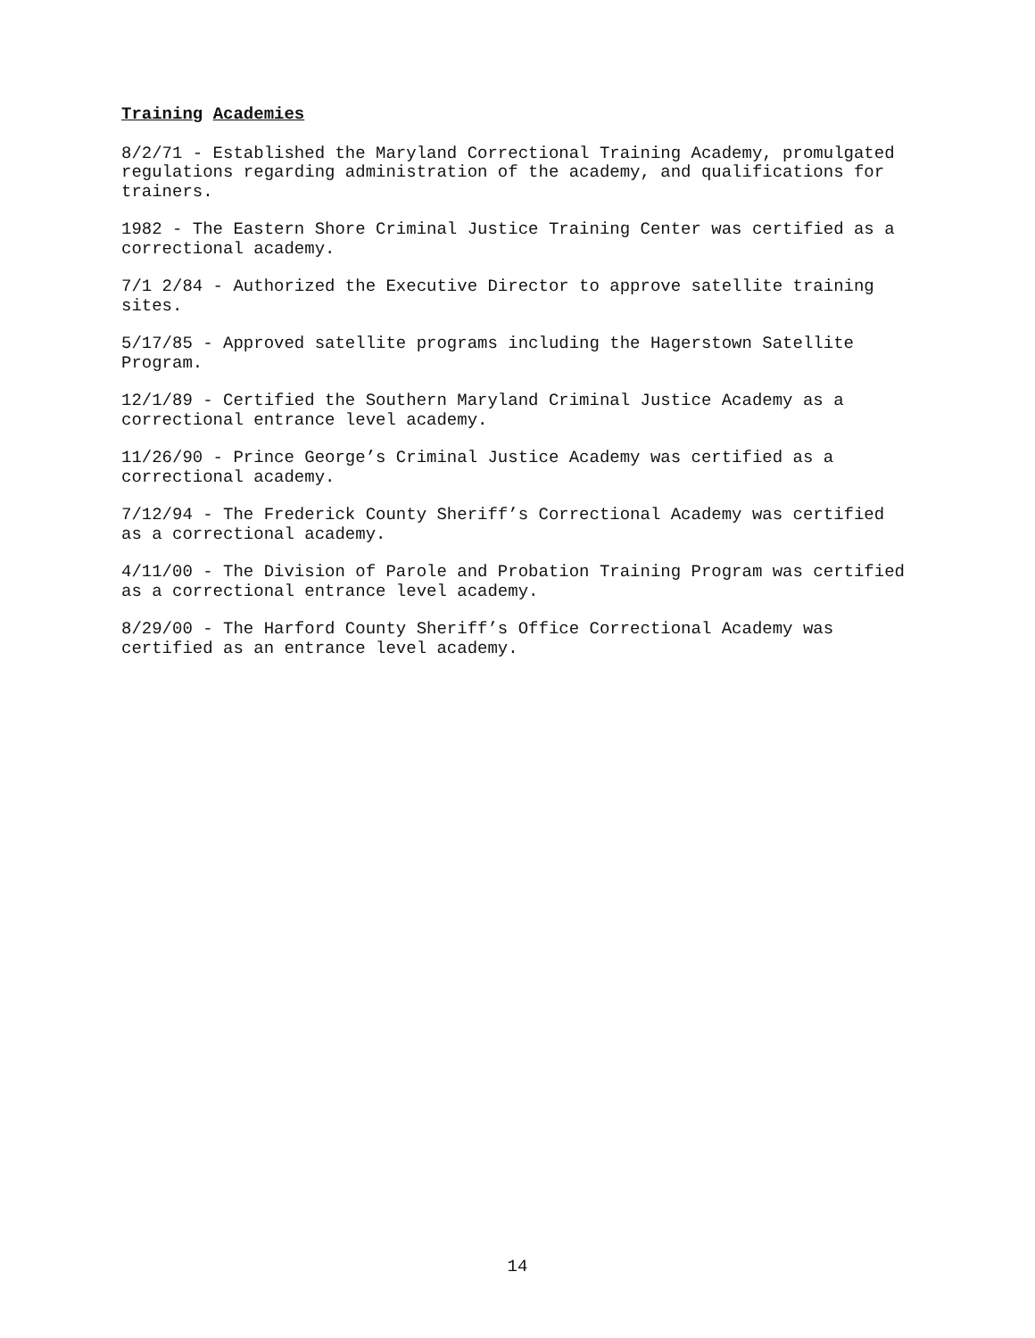Training Academies
8/2/71 - Established the Maryland Correctional Training Academy, promulgated regulations regarding administration of the academy, and qualifications for trainers.
1982 - The Eastern Shore Criminal Justice Training Center was certified as a correctional academy.
7/1 2/84 - Authorized the Executive Director to approve satellite training sites.
5/17/85 - Approved satellite programs including the Hagerstown Satellite Program.
12/1/89 - Certified the Southern Maryland Criminal Justice Academy as a correctional entrance level academy.
11/26/90 - Prince George’s Criminal Justice Academy was certified as a correctional academy.
7/12/94 - The Frederick County Sheriff’s Correctional Academy was certified as a correctional academy.
4/11/00 - The Division of Parole and Probation Training Program was certified as a correctional entrance level academy.
8/29/00 - The Harford County Sheriff’s Office Correctional Academy was certified as an entrance level academy.
14